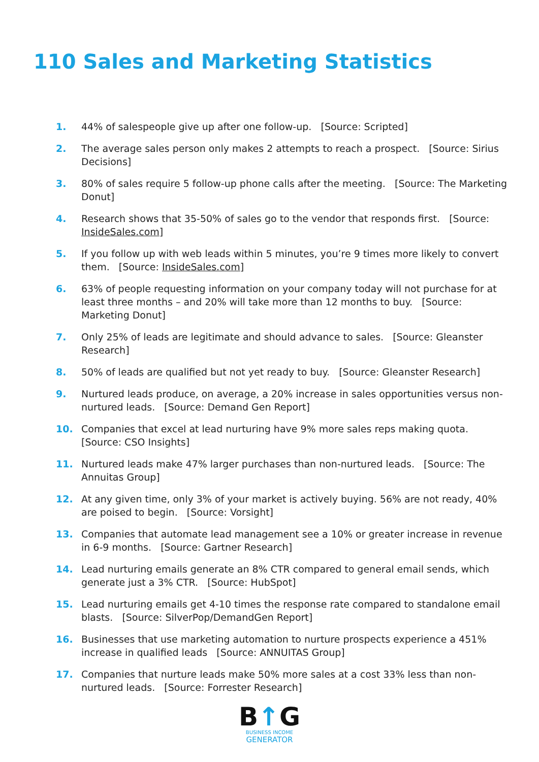110 Sales and Marketing Statistics
1. 44% of salespeople give up after one follow-up. [Source: Scripted]
2. The average sales person only makes 2 attempts to reach a prospect. [Source: Sirius Decisions]
3. 80% of sales require 5 follow-up phone calls after the meeting. [Source: The Marketing Donut]
4. Research shows that 35-50% of sales go to the vendor that responds first. [Source: InsideSales.com]
5. If you follow up with web leads within 5 minutes, you’re 9 times more likely to convert them. [Source: InsideSales.com]
6. 63% of people requesting information on your company today will not purchase for at least three months – and 20% will take more than 12 months to buy. [Source: Marketing Donut]
7. Only 25% of leads are legitimate and should advance to sales. [Source: Gleanster Research]
8. 50% of leads are qualified but not yet ready to buy. [Source: Gleanster Research]
9. Nurtured leads produce, on average, a 20% increase in sales opportunities versus non-nurtured leads. [Source: Demand Gen Report]
10. Companies that excel at lead nurturing have 9% more sales reps making quota. [Source: CSO Insights]
11. Nurtured leads make 47% larger purchases than non-nurtured leads. [Source: The Annuitas Group]
12. At any given time, only 3% of your market is actively buying. 56% are not ready, 40% are poised to begin. [Source: Vorsight]
13. Companies that automate lead management see a 10% or greater increase in revenue in 6-9 months. [Source: Gartner Research]
14. Lead nurturing emails generate an 8% CTR compared to general email sends, which generate just a 3% CTR. [Source: HubSpot]
15. Lead nurturing emails get 4-10 times the response rate compared to standalone email blasts. [Source: SilverPop/DemandGen Report]
16. Businesses that use marketing automation to nurture prospects experience a 451% increase in qualified leads [Source: ANNUITAS Group]
17. Companies that nurture leads make 50% more sales at a cost 33% less than non-nurtured leads. [Source: Forrester Research]
B↑G
BUSINESS INCOME
GENERATOR